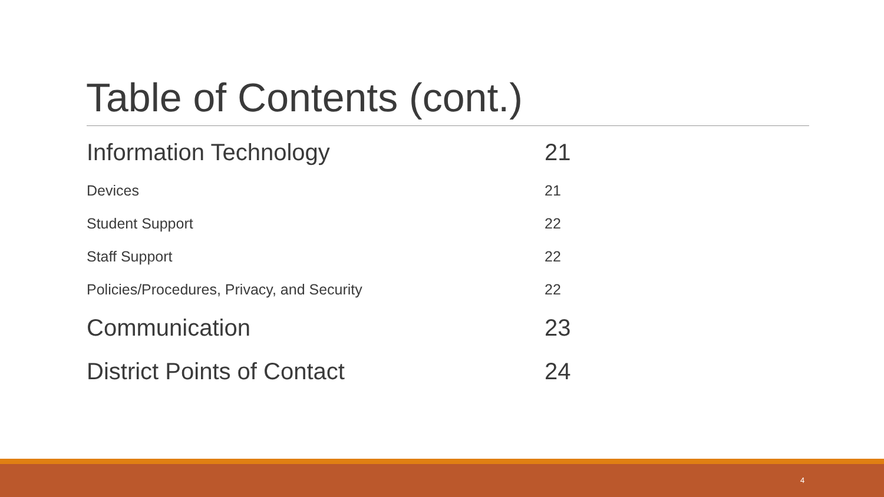Table of Contents (cont.)
Information Technology 21
Devices 21
Student Support 22
Staff Support 22
Policies/Procedures, Privacy, and Security 22
Communication 23
District Points of Contact 24
4